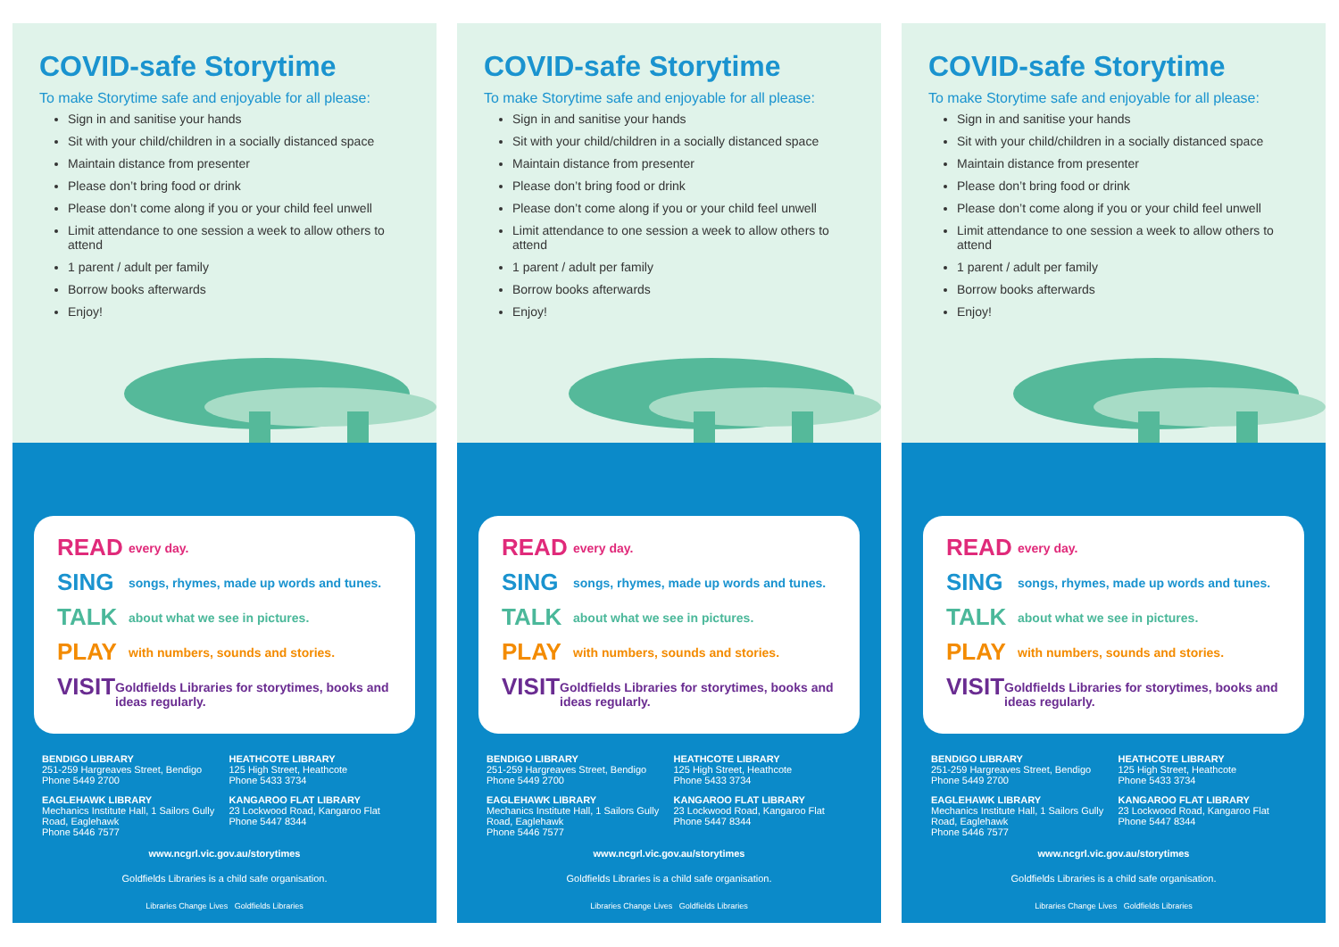COVID-safe Storytime
To make Storytime safe and enjoyable for all please:
Sign in and sanitise your hands
Sit with your child/children in a socially distanced space
Maintain distance from presenter
Please don’t bring food or drink
Please don’t come along if you or your child feel unwell
Limit attendance to one session a week to allow others to attend
1 parent / adult per family
Borrow books afterwards
Enjoy!
READ every day.
SING songs, rhymes, made up words and tunes.
TALK about what we see in pictures.
PLAY with numbers, sounds and stories.
VISIT Goldfields Libraries for storytimes, books and ideas regularly.
BENDIGO LIBRARY
251-259 Hargreaves Street, Bendigo
Phone 5449 2700
HEATHCOTE LIBRARY
125 High Street, Heathcote
Phone 5433 3734
EAGLEHAWK LIBRARY
Mechanics Institute Hall, 1 Sailors Gully Road, Eaglehawk
Phone 5446 7577
KANGAROO FLAT LIBRARY
23 Lockwood Road, Kangaroo Flat
Phone 5447 8344
www.ncgrl.vic.gov.au/storytimes
Goldfields Libraries is a child safe organisation.
Libraries Change Lives Goldfields Libraries
COVID-safe Storytime
To make Storytime safe and enjoyable for all please:
Sign in and sanitise your hands
Sit with your child/children in a socially distanced space
Maintain distance from presenter
Please don’t bring food or drink
Please don’t come along if you or your child feel unwell
Limit attendance to one session a week to allow others to attend
1 parent / adult per family
Borrow books afterwards
Enjoy!
READ every day.
SING songs, rhymes, made up words and tunes.
TALK about what we see in pictures.
PLAY with numbers, sounds and stories.
VISIT Goldfields Libraries for storytimes, books and ideas regularly.
BENDIGO LIBRARY
251-259 Hargreaves Street, Bendigo
Phone 5449 2700
HEATHCOTE LIBRARY
125 High Street, Heathcote
Phone 5433 3734
EAGLEHAWK LIBRARY
Mechanics Institute Hall, 1 Sailors Gully Road, Eaglehawk
Phone 5446 7577
KANGAROO FLAT LIBRARY
23 Lockwood Road, Kangaroo Flat
Phone 5447 8344
www.ncgrl.vic.gov.au/storytimes
Goldfields Libraries is a child safe organisation.
Libraries Change Lives Goldfields Libraries
COVID-safe Storytime
To make Storytime safe and enjoyable for all please:
Sign in and sanitise your hands
Sit with your child/children in a socially distanced space
Maintain distance from presenter
Please don’t bring food or drink
Please don’t come along if you or your child feel unwell
Limit attendance to one session a week to allow others to attend
1 parent / adult per family
Borrow books afterwards
Enjoy!
READ every day.
SING songs, rhymes, made up words and tunes.
TALK about what we see in pictures.
PLAY with numbers, sounds and stories.
VISIT Goldfields Libraries for storytimes, books and ideas regularly.
BENDIGO LIBRARY
251-259 Hargreaves Street, Bendigo
Phone 5449 2700
HEATHCOTE LIBRARY
125 High Street, Heathcote
Phone 5433 3734
EAGLEHAWK LIBRARY
Mechanics Institute Hall, 1 Sailors Gully Road, Eaglehawk
Phone 5446 7577
KANGAROO FLAT LIBRARY
23 Lockwood Road, Kangaroo Flat
Phone 5447 8344
www.ncgrl.vic.gov.au/storytimes
Goldfields Libraries is a child safe organisation.
Libraries Change Lives Goldfields Libraries